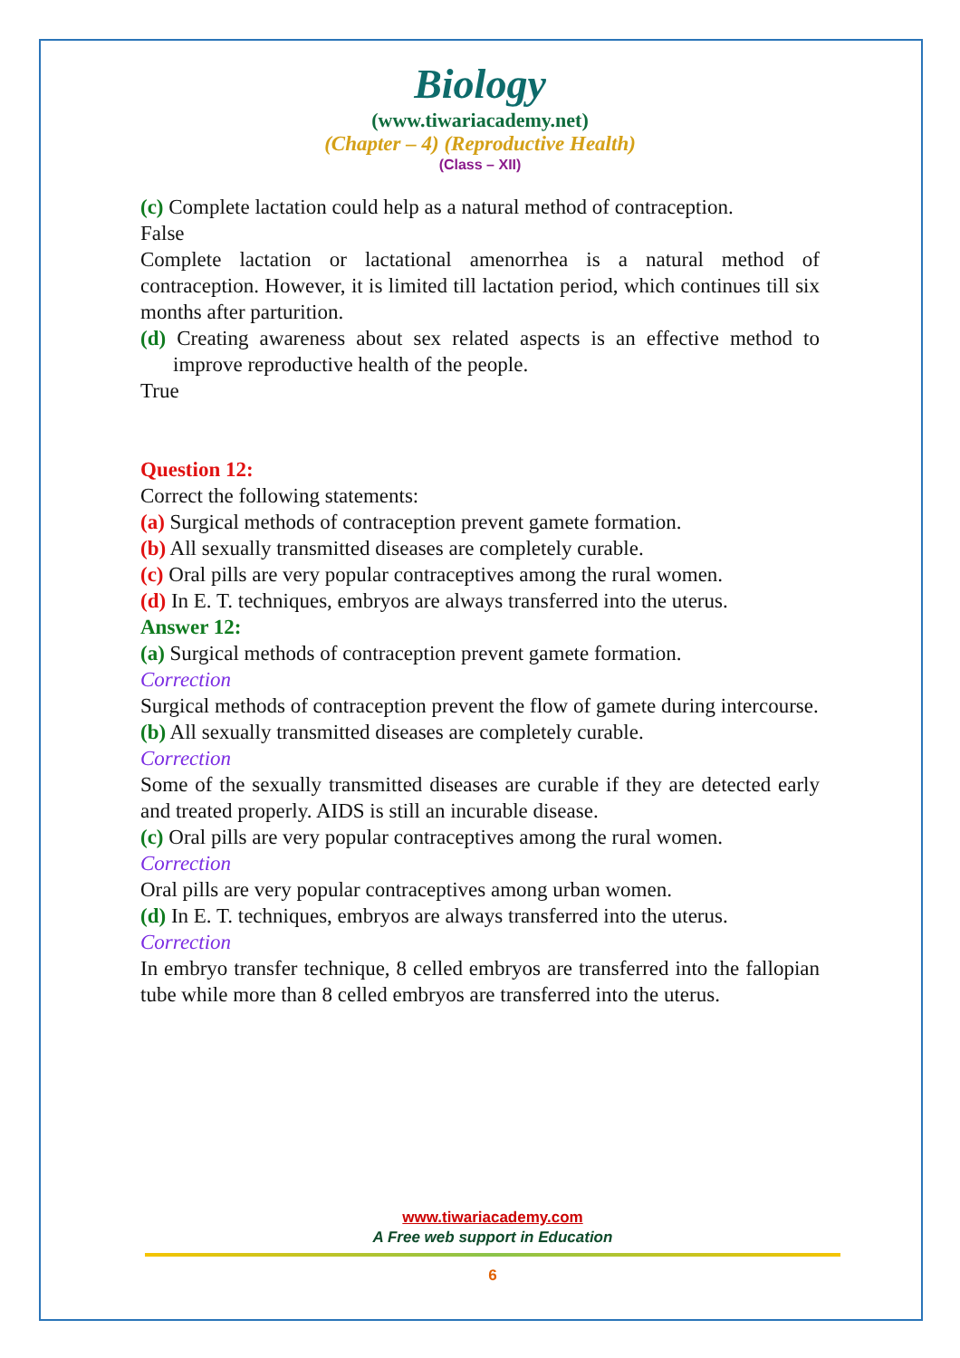Biology
(www.tiwariacademy.net)
(Chapter – 4) (Reproductive Health)
(Class – XII)
(c) Complete lactation could help as a natural method of contraception.
False
Complete lactation or lactational amenorrhea is a natural method of contraception. However, it is limited till lactation period, which continues till six months after parturition.
(d) Creating awareness about sex related aspects is an effective method to improve reproductive health of the people.
True
Question 12:
Correct the following statements:
(a) Surgical methods of contraception prevent gamete formation.
(b) All sexually transmitted diseases are completely curable.
(c) Oral pills are very popular contraceptives among the rural women.
(d) In E. T. techniques, embryos are always transferred into the uterus.
Answer 12:
(a) Surgical methods of contraception prevent gamete formation.
Correction
Surgical methods of contraception prevent the flow of gamete during intercourse.
(b) All sexually transmitted diseases are completely curable.
Correction
Some of the sexually transmitted diseases are curable if they are detected early and treated properly. AIDS is still an incurable disease.
(c) Oral pills are very popular contraceptives among the rural women.
Correction
Oral pills are very popular contraceptives among urban women.
(d) In E. T. techniques, embryos are always transferred into the uterus.
Correction
In embryo transfer technique, 8 celled embryos are transferred into the fallopian tube while more than 8 celled embryos are transferred into the uterus.
www.tiwariacademy.com
A Free web support in Education
6